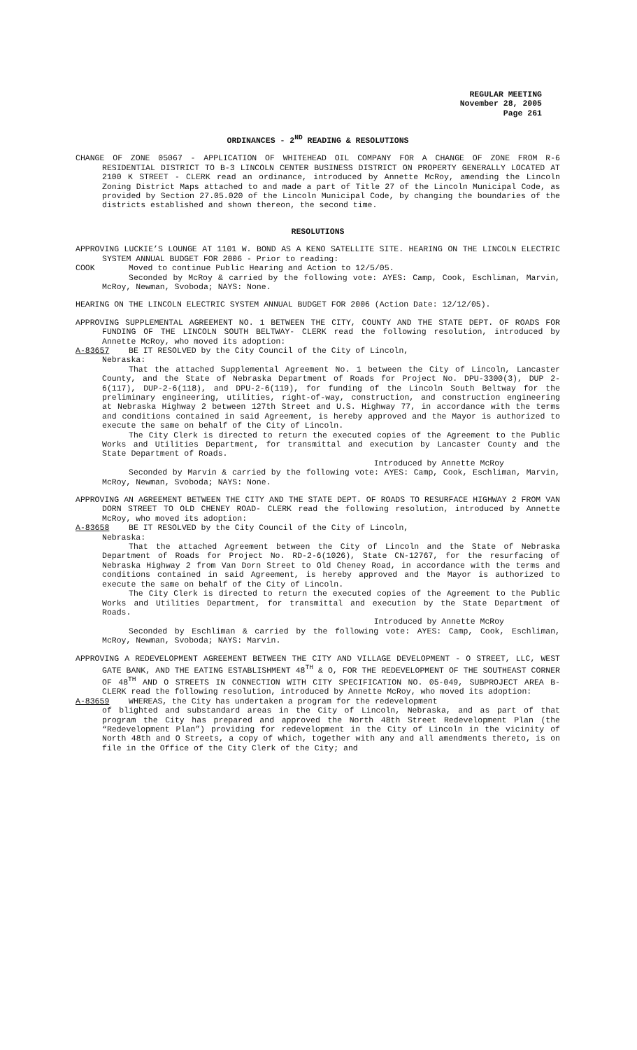REGULAR MEETING
November 28, 2005
Page 261
ORDINANCES - 2<sup>ND</sup> READING & RESOLUTIONS
CHANGE OF ZONE 05067 - APPLICATION OF WHITEHEAD OIL COMPANY FOR A CHANGE OF ZONE FROM R-6 RESIDENTIAL DISTRICT TO B-3 LINCOLN CENTER BUSINESS DISTRICT ON PROPERTY GENERALLY LOCATED AT 2100 K STREET - CLERK read an ordinance, introduced by Annette McRoy, amending the Lincoln Zoning District Maps attached to and made a part of Title 27 of the Lincoln Municipal Code, as provided by Section 27.05.020 of the Lincoln Municipal Code, by changing the boundaries of the districts established and shown thereon, the second time.
RESOLUTIONS
APPROVING LUCKIE’S LOUNGE AT 1101 W. BOND AS A KENO SATELLITE SITE. HEARING ON THE LINCOLN ELECTRIC SYSTEM ANNUAL BUDGET FOR 2006 - Prior to reading:
COOK Moved to continue Public Hearing and Action to 12/5/05.
Seconded by McRoy & carried by the following vote: AYES: Camp, Cook, Eschliman, Marvin, McRoy, Newman, Svoboda; NAYS: None.
HEARING ON THE LINCOLN ELECTRIC SYSTEM ANNUAL BUDGET FOR 2006 (Action Date: 12/12/05).
APPROVING SUPPLEMENTAL AGREEMENT NO. 1 BETWEEN THE CITY, COUNTY AND THE STATE DEPT. OF ROADS FOR FUNDING OF THE LINCOLN SOUTH BELTWAY- CLERK read the following resolution, introduced by Annette McRoy, who moved its adoption:
A-83657 BE IT RESOLVED by the City Council of the City of Lincoln,
Nebraska:
That the attached Supplemental Agreement No. 1 between the City of Lincoln, Lancaster County, and the State of Nebraska Department of Roads for Project No. DPU-3300(3), DUP 2-6(117), DUP-2-6(118), and DPU-2-6(119), for funding of the Lincoln South Beltway for the preliminary engineering, utilities, right-of-way, construction, and construction engineering at Nebraska Highway 2 between 127th Street and U.S. Highway 77, in accordance with the terms and conditions contained in said Agreement, is hereby approved and the Mayor is authorized to execute the same on behalf of the City of Lincoln.
The City Clerk is directed to return the executed copies of the Agreement to the Public Works and Utilities Department, for transmittal and execution by Lancaster County and the State Department of Roads.
Introduced by Annette McRoy
Seconded by Marvin & carried by the following vote: AYES: Camp, Cook, Eschliman, Marvin, McRoy, Newman, Svoboda; NAYS: None.
APPROVING AN AGREEMENT BETWEEN THE CITY AND THE STATE DEPT. OF ROADS TO RESURFACE HIGHWAY 2 FROM VAN DORN STREET TO OLD CHENEY ROAD- CLERK read the following resolution, introduced by Annette McRoy, who moved its adoption:
A-83658 BE IT RESOLVED by the City Council of the City of Lincoln,
Nebraska:
That the attached Agreement between the City of Lincoln and the State of Nebraska Department of Roads for Project No. RD-2-6(1026), State CN-12767, for the resurfacing of Nebraska Highway 2 from Van Dorn Street to Old Cheney Road, in accordance with the terms and conditions contained in said Agreement, is hereby approved and the Mayor is authorized to execute the same on behalf of the City of Lincoln.
The City Clerk is directed to return the executed copies of the Agreement to the Public Works and Utilities Department, for transmittal and execution by the State Department of Roads.
Introduced by Annette McRoy
Seconded by Eschliman & carried by the following vote: AYES: Camp, Cook, Eschliman, McRoy, Newman, Svoboda; NAYS: Marvin.
APPROVING A REDEVELOPMENT AGREEMENT BETWEEN THE CITY AND VILLAGE DEVELOPMENT - O STREET, LLC, WEST GATE BANK, AND THE EATING ESTABLISHMENT 48<sup>TH</sup> & O, FOR THE REDEVELOPMENT OF THE SOUTHEAST CORNER OF 48<sup>TH</sup> AND O STREETS IN CONNECTION WITH CITY SPECIFICATION NO. 05-049, SUBPROJECT AREA B- CLERK read the following resolution, introduced by Annette McRoy, who moved its adoption:
A-83659 WHEREAS, the City has undertaken a program for the redevelopment
of blighted and substandard areas in the City of Lincoln, Nebraska, and as part of that program the City has prepared and approved the North 48th Street Redevelopment Plan (the “Redevelopment Plan”) providing for redevelopment in the City of Lincoln in the vicinity of North 48th and O Streets, a copy of which, together with any and all amendments thereto, is on file in the Office of the City Clerk of the City; and